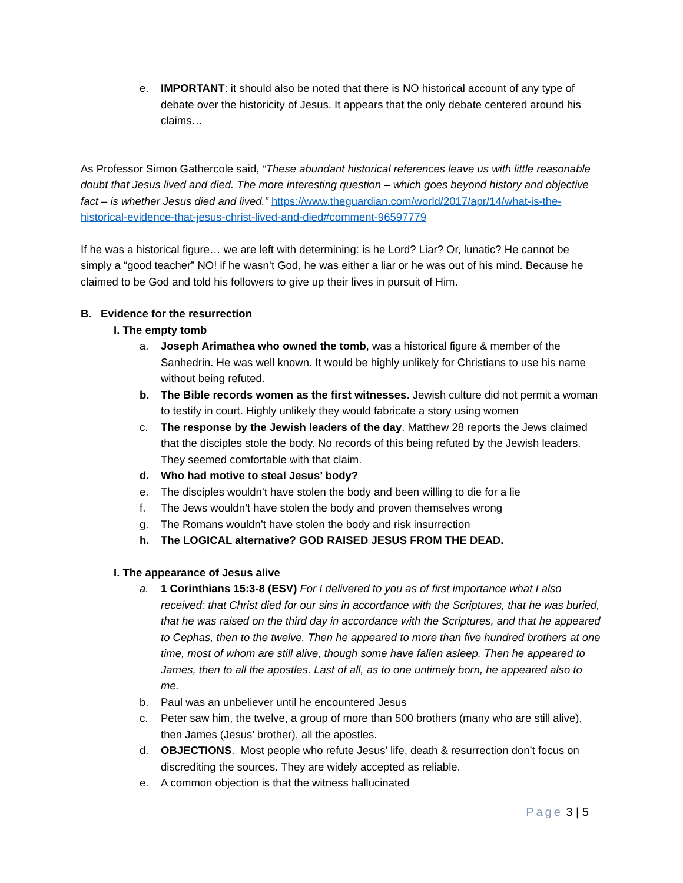e. IMPORTANT: it should also be noted that there is NO historical account of any type of debate over the historicity of Jesus. It appears that the only debate centered around his claims…
As Professor Simon Gathercole said, “These abundant historical references leave us with little reasonable doubt that Jesus lived and died. The more interesting question – which goes beyond history and objective fact – is whether Jesus died and lived.” https://www.theguardian.com/world/2017/apr/14/what-is-the-historical-evidence-that-jesus-christ-lived-and-died#comment-96597779
If he was a historical figure… we are left with determining: is he Lord? Liar? Or, lunatic? He cannot be simply a “good teacher” NO! if he wasn’t God, he was either a liar or he was out of his mind. Because he claimed to be God and told his followers to give up their lives in pursuit of Him.
B. Evidence for the resurrection
I. The empty tomb
a. Joseph Arimathea who owned the tomb, was a historical figure & member of the Sanhedrin. He was well known. It would be highly unlikely for Christians to use his name without being refuted.
b. The Bible records women as the first witnesses. Jewish culture did not permit a woman to testify in court. Highly unlikely they would fabricate a story using women
c. The response by the Jewish leaders of the day. Matthew 28 reports the Jews claimed that the disciples stole the body. No records of this being refuted by the Jewish leaders. They seemed comfortable with that claim.
d. Who had motive to steal Jesus’ body?
e. The disciples wouldn’t have stolen the body and been willing to die for a lie
f. The Jews wouldn’t have stolen the body and proven themselves wrong
g. The Romans wouldn’t have stolen the body and risk insurrection
h. The LOGICAL alternative? GOD RAISED JESUS FROM THE DEAD.
I. The appearance of Jesus alive
a. 1 Corinthians 15:3-8 (ESV) For I delivered to you as of first importance what I also received: that Christ died for our sins in accordance with the Scriptures, that he was buried, that he was raised on the third day in accordance with the Scriptures, and that he appeared to Cephas, then to the twelve. Then he appeared to more than five hundred brothers at one time, most of whom are still alive, though some have fallen asleep. Then he appeared to James, then to all the apostles. Last of all, as to one untimely born, he appeared also to me.
b. Paul was an unbeliever until he encountered Jesus
c. Peter saw him, the twelve, a group of more than 500 brothers (many who are still alive), then James (Jesus’ brother), all the apostles.
d. OBJECTIONS. Most people who refute Jesus’ life, death & resurrection don’t focus on discrediting the sources. They are widely accepted as reliable.
e. A common objection is that the witness hallucinated
Page 3 | 5